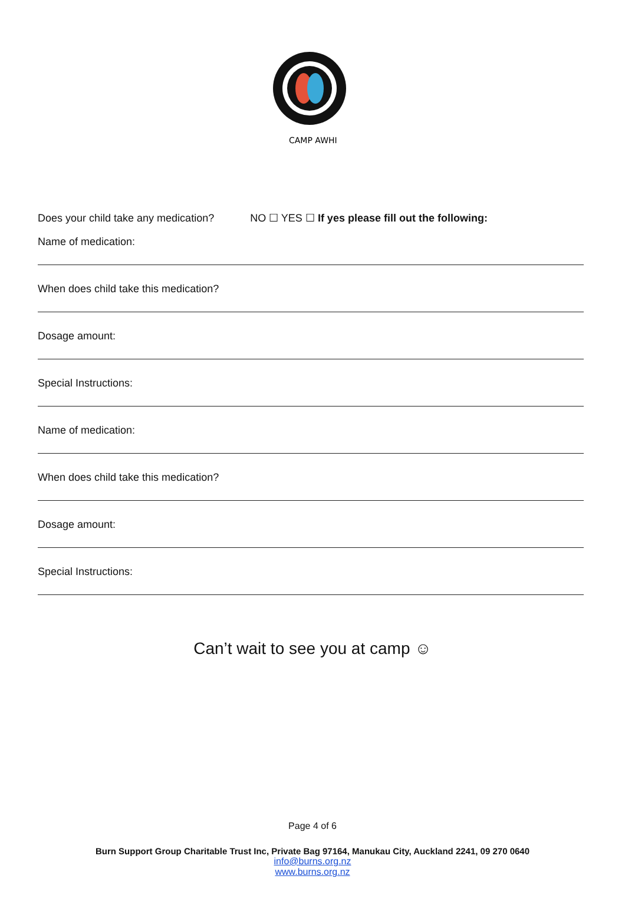CAMP AWHI
Does your child take any medication? NO ☐ YES ☐ If yes please fill out the following:
Name of medication:
When does child take this medication?
Dosage amount:
Special Instructions:
Name of medication:
When does child take this medication?
Dosage amount:
Special Instructions:
Can’t wait to see you at camp ☺
Page 4 of 6
Burn Support Group Charitable Trust Inc, Private Bag 97164, Manukau City, Auckland 2241, 09 270 0640
info@burns.org.nz
www.burns.org.nz